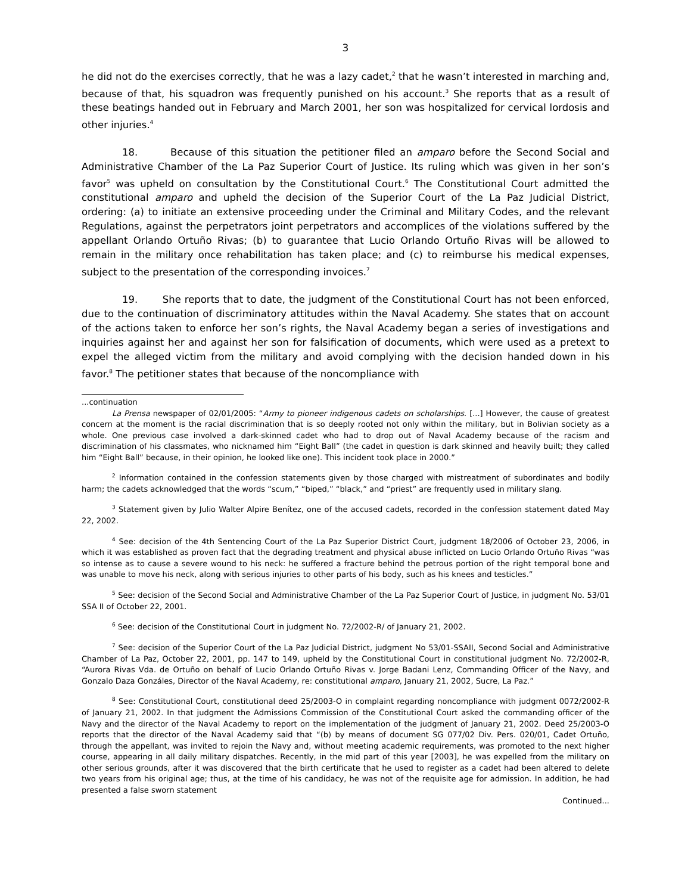3
he did not do the exercises correctly, that he was a lazy cadet,<sup>2</sup> that he wasn’t interested in marching and, because of that, his squadron was frequently punished on his account.<sup>3</sup> She reports that as a result of these beatings handed out in February and March 2001, her son was hospitalized for cervical lordosis and other injuries.<sup>4</sup>
18. Because of this situation the petitioner filed an amparo before the Second Social and Administrative Chamber of the La Paz Superior Court of Justice. Its ruling which was given in her son’s favor<sup>5</sup> was upheld on consultation by the Constitutional Court.<sup>6</sup> The Constitutional Court admitted the constitutional amparo and upheld the decision of the Superior Court of the La Paz Judicial District, ordering: (a) to initiate an extensive proceeding under the Criminal and Military Codes, and the relevant Regulations, against the perpetrators joint perpetrators and accomplices of the violations suffered by the appellant Orlando Ortuño Rivas; (b) to guarantee that Lucio Orlando Ortuño Rivas will be allowed to remain in the military once rehabilitation has taken place; and (c) to reimburse his medical expenses, subject to the presentation of the corresponding invoices.<sup>7</sup>
19. She reports that to date, the judgment of the Constitutional Court has not been enforced, due to the continuation of discriminatory attitudes within the Naval Academy. She states that on account of the actions taken to enforce her son’s rights, the Naval Academy began a series of investigations and inquiries against her and against her son for falsification of documents, which were used as a pretext to expel the alleged victim from the military and avoid complying with the decision handed down in his favor.<sup>8</sup> The petitioner states that because of the noncompliance with
...continuation
La Prensa newspaper of 02/01/2005: “Army to pioneer indigenous cadets on scholarships. [...] However, the cause of greatest concern at the moment is the racial discrimination that is so deeply rooted not only within the military, but in Bolivian society as a whole. One previous case involved a dark-skinned cadet who had to drop out of Naval Academy because of the racism and discrimination of his classmates, who nicknamed him “Eight Ball” (the cadet in question is dark skinned and heavily built; they called him “Eight Ball” because, in their opinion, he looked like one). This incident took place in 2000.”
<sup>2</sup> Information contained in the confession statements given by those charged with mistreatment of subordinates and bodily harm; the cadets acknowledged that the words “scum,” “biped,” “black,” and “priest” are frequently used in military slang.
<sup>3</sup> Statement given by Julio Walter Alpire Benítez, one of the accused cadets, recorded in the confession statement dated May 22, 2002.
<sup>4</sup> See: decision of the 4th Sentencing Court of the La Paz Superior District Court, judgment 18/2006 of October 23, 2006, in which it was established as proven fact that the degrading treatment and physical abuse inflicted on Lucio Orlando Ortuño Rivas “was so intense as to cause a severe wound to his neck: he suffered a fracture behind the petrous portion of the right temporal bone and was unable to move his neck, along with serious injuries to other parts of his body, such as his knees and testicles.”
<sup>5</sup> See: decision of the Second Social and Administrative Chamber of the La Paz Superior Court of Justice, in judgment No. 53/01 SSA II of October 22, 2001.
<sup>6</sup> See: decision of the Constitutional Court in judgment No. 72/2002-R/ of January 21, 2002.
<sup>7</sup> See: decision of the Superior Court of the La Paz Judicial District, judgment No 53/01-SSAII, Second Social and Administrative Chamber of La Paz, October 22, 2001, pp. 147 to 149, upheld by the Constitutional Court in constitutional judgment No. 72/2002-R, “Aurora Rivas Vda. de Ortuño on behalf of Lucio Orlando Ortuño Rivas v. Jorge Badani Lenz, Commanding Officer of the Navy, and Gonzalo Daza Gonzáles, Director of the Naval Academy, re: constitutional amparo, January 21, 2002, Sucre, La Paz.”
<sup>8</sup> See: Constitutional Court, constitutional deed 25/2003-O in complaint regarding noncompliance with judgment 0072/2002-R of January 21, 2002. In that judgment the Admissions Commission of the Constitutional Court asked the commanding officer of the Navy and the director of the Naval Academy to report on the implementation of the judgment of January 21, 2002. Deed 25/2003-O reports that the director of the Naval Academy said that “(b) by means of document SG 077/02 Div. Pers. 020/01, Cadet Ortuño, through the appellant, was invited to rejoin the Navy and, without meeting academic requirements, was promoted to the next higher course, appearing in all daily military dispatches. Recently, in the mid part of this year [2003], he was expelled from the military on other serious grounds, after it was discovered that the birth certificate that he used to register as a cadet had been altered to delete two years from his original age; thus, at the time of his candidacy, he was not of the requisite age for admission. In addition, he had presented a false sworn statement
Continued...